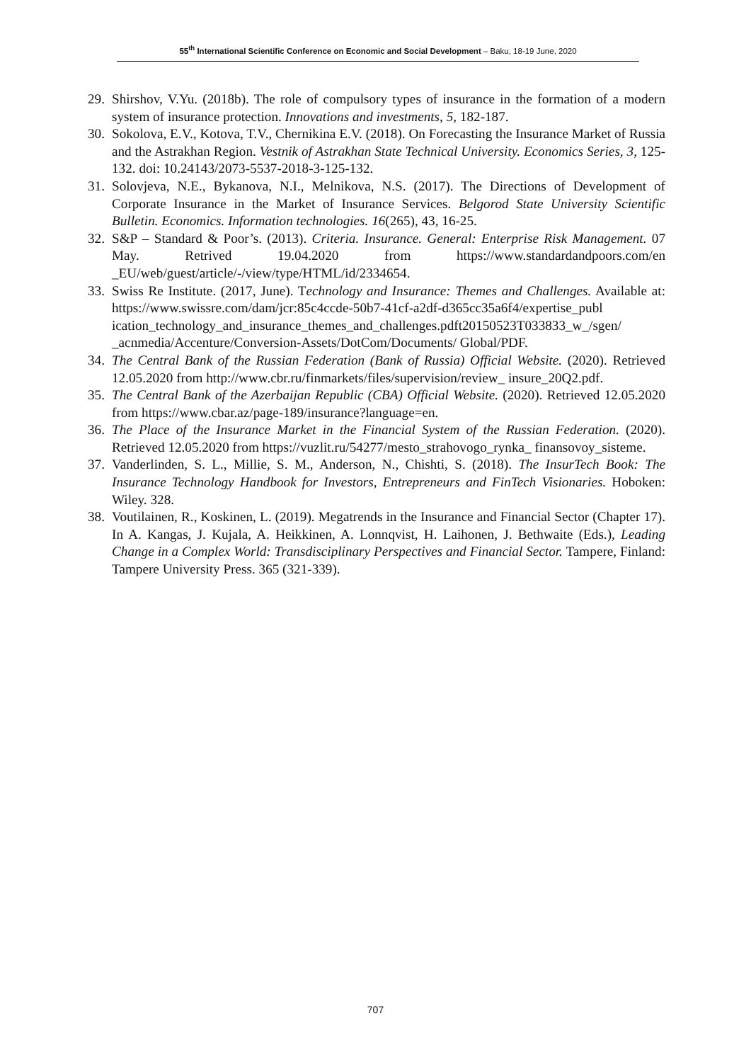55<sup>th</sup> International Scientific Conference on Economic and Social Development – Baku, 18-19 June, 2020
29. Shirshov, V.Yu. (2018b). The role of compulsory types of insurance in the formation of a modern system of insurance protection. Innovations and investments, 5, 182-187.
30. Sokolova, E.V., Kotova, T.V., Chernikina E.V. (2018). On Forecasting the Insurance Market of Russia and the Astrakhan Region. Vestnik of Astrakhan State Technical University. Economics Series, 3, 125-132. doi: 10.24143/2073-5537-2018-3-125-132.
31. Solovjeva, N.E., Bykanova, N.I., Melnikova, N.S. (2017). The Directions of Development of Corporate Insurance in the Market of Insurance Services. Belgorod State University Scientific Bulletin. Economics. Information technologies. 16(265), 43, 16-25.
32. S&P – Standard & Poor’s. (2013). Criteria. Insurance. General: Enterprise Risk Management. 07 May. Retrived 19.04.2020 from https://www.standardandpoors.com/en _EU/web/guest/article/-/view/type/HTML/id/2334654.
33. Swiss Re Institute. (2017, June). Technology and Insurance: Themes and Challenges. Available at: https://www.swissre.com/dam/jcr:85c4ccde-50b7-41cf-a2df-d365cc35a6f4/expertise_publ ication_technology_and_insurance_themes_and_challenges.pdft20150523T033833_w_/sgen/ _acnmedia/Accenture/Conversion-Assets/DotCom/Documents/ Global/PDF.
34. The Central Bank of the Russian Federation (Bank of Russia) Official Website. (2020). Retrieved 12.05.2020 from http://www.cbr.ru/finmarkets/files/supervision/review_ insure_20Q2.pdf.
35. The Central Bank of the Azerbaijan Republic (CBA) Official Website. (2020). Retrieved 12.05.2020 from https://www.cbar.az/page-189/insurance?language=en.
36. The Place of the Insurance Market in the Financial System of the Russian Federation. (2020). Retrieved 12.05.2020 from https://vuzlit.ru/54277/mesto_strahovogo_rynka_ finansovoy_sisteme.
37. Vanderlinden, S. L., Millie, S. M., Anderson, N., Chishti, S. (2018). The InsurTech Book: The Insurance Technology Handbook for Investors, Entrepreneurs and FinTech Visionaries. Hoboken: Wiley. 328.
38. Voutilainen, R., Koskinen, L. (2019). Megatrends in the Insurance and Financial Sector (Chapter 17). In A. Kangas, J. Kujala, A. Heikkinen, A. Lonnqvist, H. Laihonen, J. Bethwaite (Eds.), Leading Change in a Complex World: Transdisciplinary Perspectives and Financial Sector. Tampere, Finland: Tampere University Press. 365 (321-339).
707